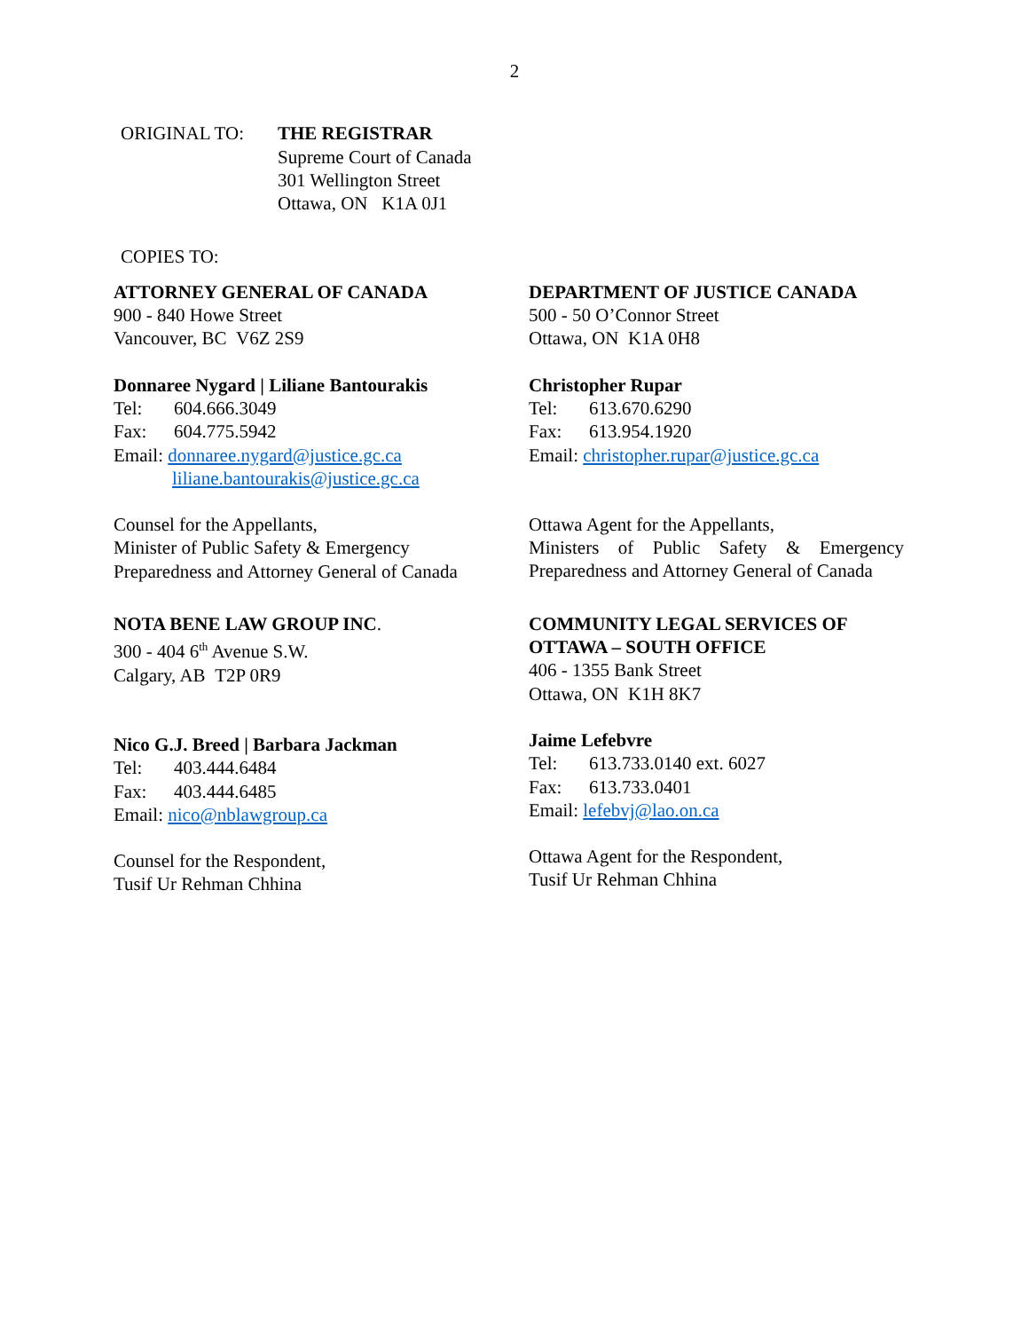2
ORIGINAL TO: THE REGISTRAR
Supreme Court of Canada
301 Wellington Street
Ottawa, ON K1A 0J1
COPIES TO:
ATTORNEY GENERAL OF CANADA
900 - 840 Howe Street
Vancouver, BC V6Z 2S9
Donnaree Nygard | Liliane Bantourakis
Tel: 604.666.3049
Fax: 604.775.5942
Email: donnaree.nygard@justice.gc.ca
liliane.bantourakis@justice.gc.ca
Counsel for the Appellants,
Minister of Public Safety & Emergency
Preparedness and Attorney General of Canada
NOTA BENE LAW GROUP INC.
300 - 404 6<sup>th</sup> Avenue S.W.
Calgary, AB T2P 0R9
Nico G.J. Breed | Barbara Jackman
Tel: 403.444.6484
Fax: 403.444.6485
Email: nico@nblawgroup.ca
Counsel for the Respondent,
Tusif Ur Rehman Chhina
DEPARTMENT OF JUSTICE CANADA
500 - 50 O’Connor Street
Ottawa, ON K1A 0H8
Christopher Rupar
Tel: 613.670.6290
Fax: 613.954.1920
Email: christopher.rupar@justice.gc.ca
Ottawa Agent for the Appellants,
Ministers of Public Safety & Emergency
Preparedness and Attorney General of Canada
COMMUNITY LEGAL SERVICES OF
OTTAWA – SOUTH OFFICE
406 - 1355 Bank Street
Ottawa, ON K1H 8K7
Jaime Lefebvre
Tel: 613.733.0140 ext. 6027
Fax: 613.733.0401
Email: lefebvj@lao.on.ca
Ottawa Agent for the Respondent,
Tusif Ur Rehman Chhina